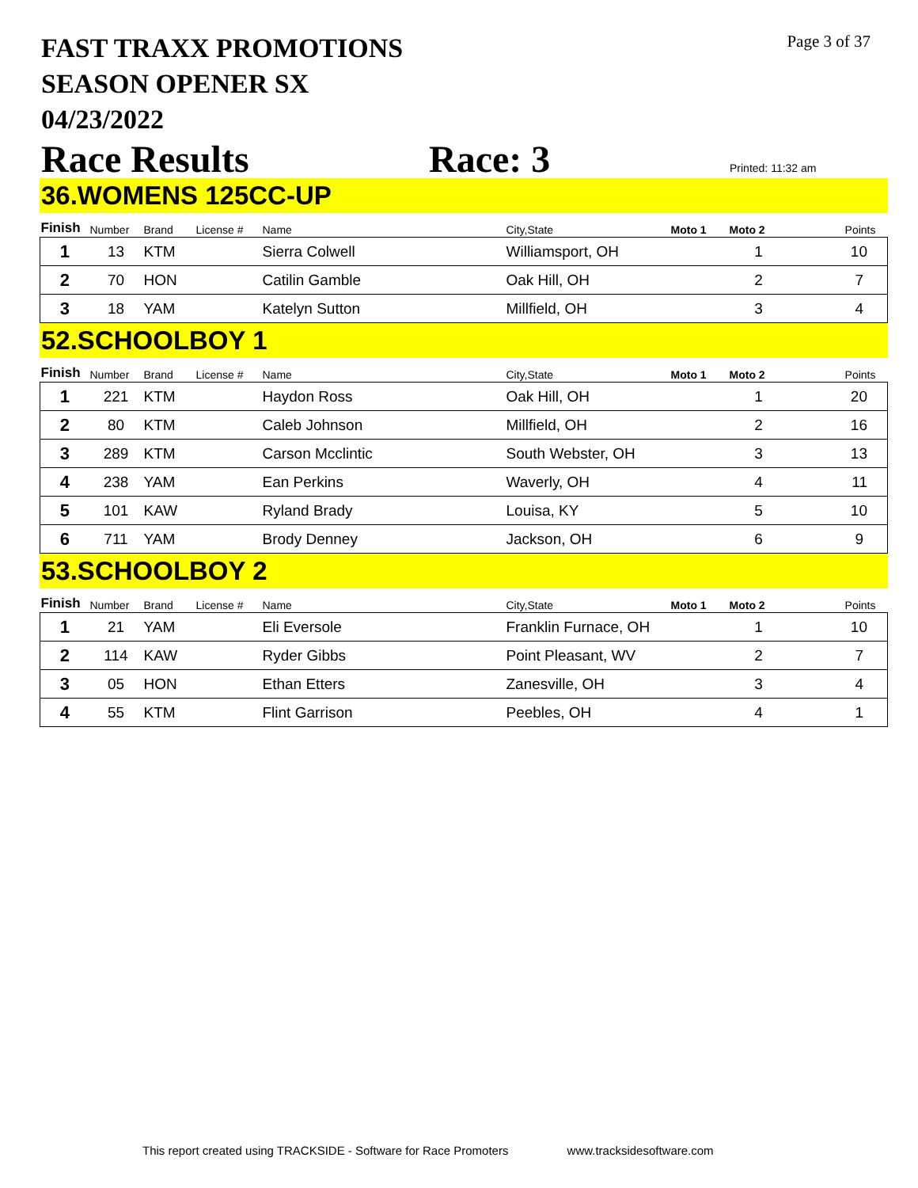Page 3 of 37
FAST TRAXX PROMOTIONS
SEASON OPENER SX
04/23/2022
Race Results Race: 3 Printed: 11:32 am
36.WOMENS 125CC-UP
| Finish | Number | Brand | License # | Name | City,State | Moto 1 | Moto 2 | Points |
| --- | --- | --- | --- | --- | --- | --- | --- | --- |
| 1 | 13 | KTM | | Sierra Colwell | Williamsport, OH | | 1 | 10 |
| 2 | 70 | HON | | Catilin Gamble | Oak Hill, OH | | 2 | 7 |
| 3 | 18 | YAM | | Katelyn Sutton | Millfield, OH | | 3 | 4 |
52.SCHOOLBOY 1
| Finish | Number | Brand | License # | Name | City,State | Moto 1 | Moto 2 | Points |
| --- | --- | --- | --- | --- | --- | --- | --- | --- |
| 1 | 221 | KTM | | Haydon Ross | Oak Hill, OH | | 1 | 20 |
| 2 | 80 | KTM | | Caleb Johnson | Millfield, OH | | 2 | 16 |
| 3 | 289 | KTM | | Carson Mcclintic | South Webster, OH | | 3 | 13 |
| 4 | 238 | YAM | | Ean Perkins | Waverly, OH | | 4 | 11 |
| 5 | 101 | KAW | | Ryland Brady | Louisa, KY | | 5 | 10 |
| 6 | 711 | YAM | | Brody Denney | Jackson, OH | | 6 | 9 |
53.SCHOOLBOY 2
| Finish | Number | Brand | License # | Name | City,State | Moto 1 | Moto 2 | Points |
| --- | --- | --- | --- | --- | --- | --- | --- | --- |
| 1 | 21 | YAM | | Eli Eversole | Franklin Furnace, OH | | 1 | 10 |
| 2 | 114 | KAW | | Ryder Gibbs | Point Pleasant, WV | | 2 | 7 |
| 3 | 05 | HON | | Ethan Etters | Zanesville, OH | | 3 | 4 |
| 4 | 55 | KTM | | Flint Garrison | Peebles, OH | | 4 | 1 |
This report created using TRACKSIDE - Software for Race Promoters www.tracksidesoftware.com